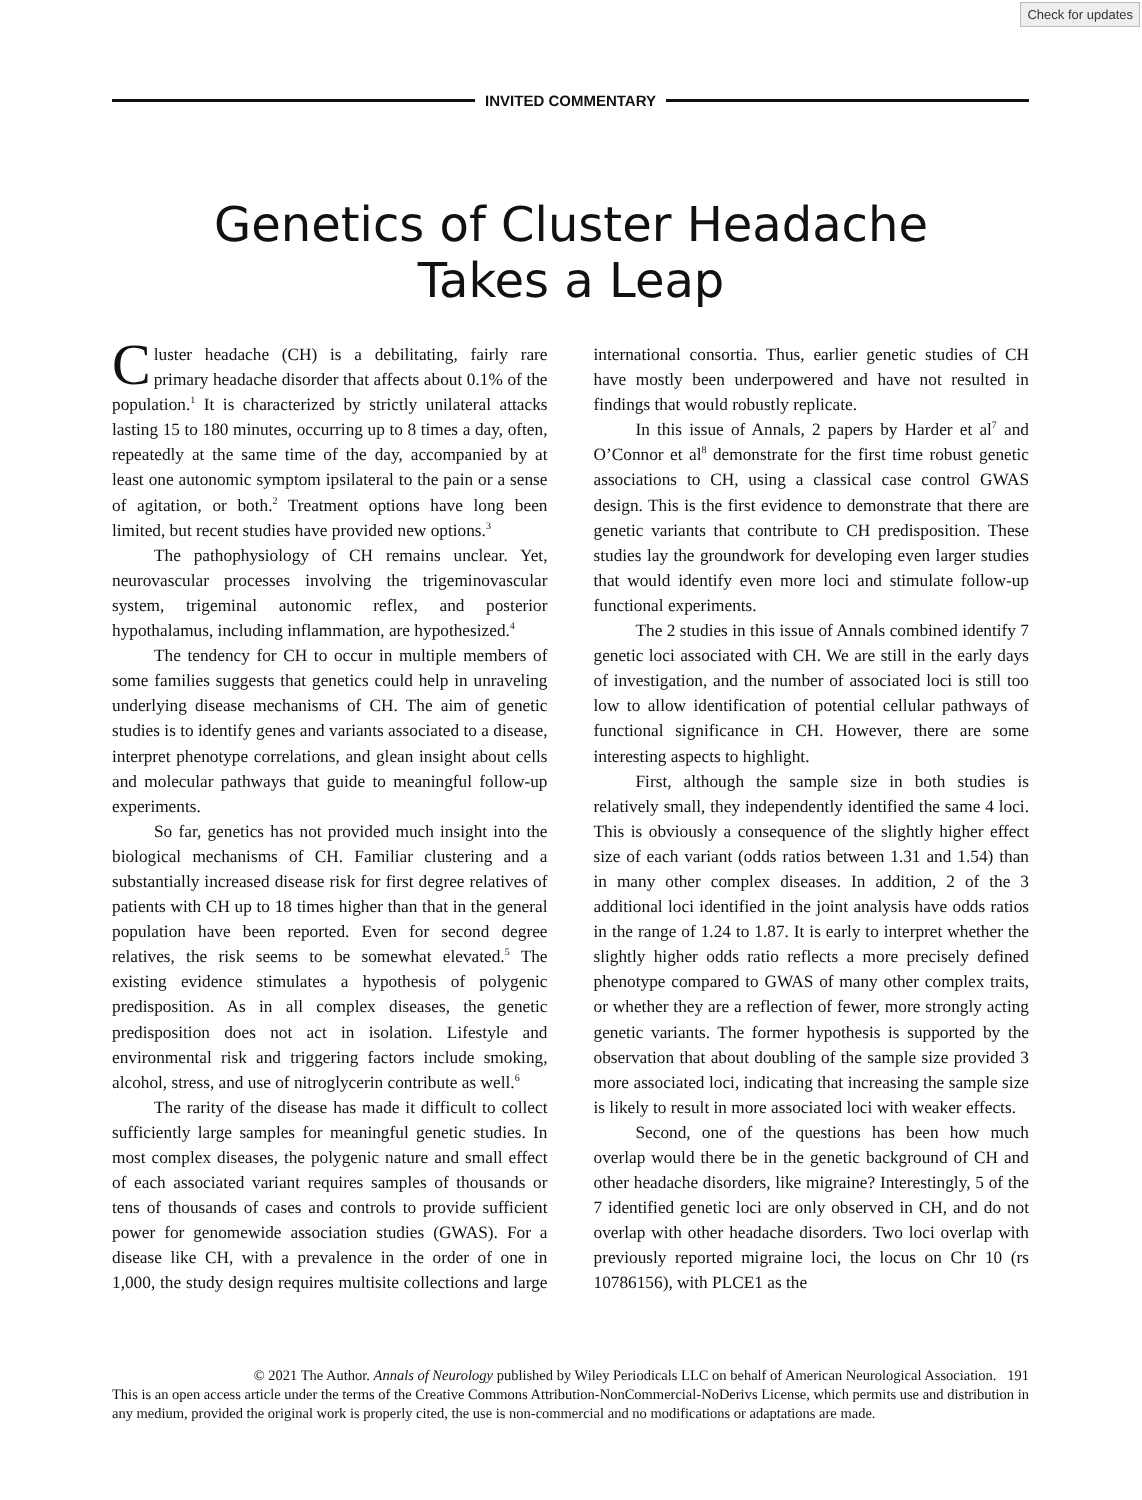Check for updates
INVITED COMMENTARY
Genetics of Cluster Headache
Takes a Leap
Cluster headache (CH) is a debilitating, fairly rare primary headache disorder that affects about 0.1% of the population.<sup>1</sup> It is characterized by strictly unilateral attacks lasting 15 to 180 minutes, occurring up to 8 times a day, often, repeatedly at the same time of the day, accompanied by at least one autonomic symptom ipsilateral to the pain or a sense of agitation, or both.<sup>2</sup> Treatment options have long been limited, but recent studies have provided new options.<sup>3</sup>
The pathophysiology of CH remains unclear. Yet, neurovascular processes involving the trigeminovascular system, trigeminal autonomic reflex, and posterior hypothalamus, including inflammation, are hypothesized.<sup>4</sup>
The tendency for CH to occur in multiple members of some families suggests that genetics could help in unraveling underlying disease mechanisms of CH. The aim of genetic studies is to identify genes and variants associated to a disease, interpret phenotype correlations, and glean insight about cells and molecular pathways that guide to meaningful follow-up experiments.
So far, genetics has not provided much insight into the biological mechanisms of CH. Familiar clustering and a substantially increased disease risk for first degree relatives of patients with CH up to 18 times higher than that in the general population have been reported. Even for second degree relatives, the risk seems to be somewhat elevated.<sup>5</sup> The existing evidence stimulates a hypothesis of polygenic predisposition. As in all complex diseases, the genetic predisposition does not act in isolation. Lifestyle and environmental risk and triggering factors include smoking, alcohol, stress, and use of nitroglycerin contribute as well.<sup>6</sup>
The rarity of the disease has made it difficult to collect sufficiently large samples for meaningful genetic studies. In most complex diseases, the polygenic nature and small effect of each associated variant requires samples of thousands or tens of thousands of cases and controls to provide sufficient power for genomewide association studies (GWAS). For a disease like CH, with a prevalence in the order of one in 1,000, the study design requires multisite collections and large international consortia. Thus, earlier genetic studies of CH have mostly been underpowered and have not resulted in findings that would robustly replicate.
In this issue of Annals, 2 papers by Harder et al<sup>7</sup> and O’Connor et al<sup>8</sup> demonstrate for the first time robust genetic associations to CH, using a classical case control GWAS design. This is the first evidence to demonstrate that there are genetic variants that contribute to CH predisposition. These studies lay the groundwork for developing even larger studies that would identify even more loci and stimulate follow-up functional experiments.
The 2 studies in this issue of Annals combined identify 7 genetic loci associated with CH. We are still in the early days of investigation, and the number of associated loci is still too low to allow identification of potential cellular pathways of functional significance in CH. However, there are some interesting aspects to highlight.
First, although the sample size in both studies is relatively small, they independently identified the same 4 loci. This is obviously a consequence of the slightly higher effect size of each variant (odds ratios between 1.31 and 1.54) than in many other complex diseases. In addition, 2 of the 3 additional loci identified in the joint analysis have odds ratios in the range of 1.24 to 1.87. It is early to interpret whether the slightly higher odds ratio reflects a more precisely defined phenotype compared to GWAS of many other complex traits, or whether they are a reflection of fewer, more strongly acting genetic variants. The former hypothesis is supported by the observation that about doubling of the sample size provided 3 more associated loci, indicating that increasing the sample size is likely to result in more associated loci with weaker effects.
Second, one of the questions has been how much overlap would there be in the genetic background of CH and other headache disorders, like migraine? Interestingly, 5 of the 7 identified genetic loci are only observed in CH, and do not overlap with other headache disorders. Two loci overlap with previously reported migraine loci, the locus on Chr 10 (rs 10786156), with PLCE1 as the
© 2021 The Author. Annals of Neurology published by Wiley Periodicals LLC on behalf of American Neurological Association. 191
This is an open access article under the terms of the Creative Commons Attribution-NonCommercial-NoDerivs License, which permits use and distribution in any medium, provided the original work is properly cited, the use is non-commercial and no modifications or adaptations are made.